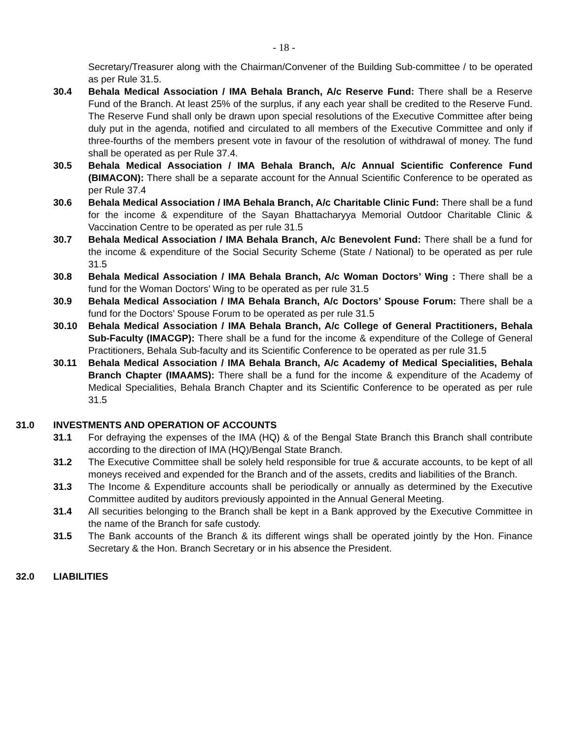- 18 -
Secretary/Treasurer along with the Chairman/Convener of the Building Sub-committee / to be operated as per Rule 31.5.
30.4 Behala Medical Association / IMA Behala Branch, A/c Reserve Fund: There shall be a Reserve Fund of the Branch. At least 25% of the surplus, if any each year shall be credited to the Reserve Fund. The Reserve Fund shall only be drawn upon special resolutions of the Executive Committee after being duly put in the agenda, notified and circulated to all members of the Executive Committee and only if three-fourths of the members present vote in favour of the resolution of withdrawal of money. The fund shall be operated as per Rule 37.4.
30.5 Behala Medical Association / IMA Behala Branch, A/c Annual Scientific Conference Fund (BIMACON): There shall be a separate account for the Annual Scientific Conference to be operated as per Rule 37.4
30.6 Behala Medical Association / IMA Behala Branch, A/c Charitable Clinic Fund: There shall be a fund for the income & expenditure of the Sayan Bhattacharyya Memorial Outdoor Charitable Clinic & Vaccination Centre to be operated as per rule 31.5
30.7 Behala Medical Association / IMA Behala Branch, A/c Benevolent Fund: There shall be a fund for the income & expenditure of the Social Security Scheme (State / National) to be operated as per rule 31.5
30.8 Behala Medical Association / IMA Behala Branch, A/c Woman Doctors’ Wing : There shall be a fund for the Woman Doctors’ Wing to be operated as per rule 31.5
30.9 Behala Medical Association / IMA Behala Branch, A/c Doctors’ Spouse Forum: There shall be a fund for the Doctors’ Spouse Forum to be operated as per rule 31.5
30.10 Behala Medical Association / IMA Behala Branch, A/c College of General Practitioners, Behala Sub-Faculty (IMACGP): There shall be a fund for the income & expenditure of the College of General Practitioners, Behala Sub-faculty and its Scientific Conference to be operated as per rule 31.5
30.11 Behala Medical Association / IMA Behala Branch, A/c Academy of Medical Specialities, Behala Branch Chapter (IMAAMS): There shall be a fund for the income & expenditure of the Academy of Medical Specialities, Behala Branch Chapter and its Scientific Conference to be operated as per rule 31.5
31.0 INVESTMENTS AND OPERATION OF ACCOUNTS
31.1 For defraying the expenses of the IMA (HQ) & of the Bengal State Branch this Branch shall contribute according to the direction of IMA (HQ)/Bengal State Branch.
31.2 The Executive Committee shall be solely held responsible for true & accurate accounts, to be kept of all moneys received and expended for the Branch and of the assets, credits and liabilities of the Branch.
31.3 The Income & Expenditure accounts shall be periodically or annually as determined by the Executive Committee audited by auditors previously appointed in the Annual General Meeting.
31.4 All securities belonging to the Branch shall be kept in a Bank approved by the Executive Committee in the name of the Branch for safe custody.
31.5 The Bank accounts of the Branch & its different wings shall be operated jointly by the Hon. Finance Secretary & the Hon. Branch Secretary or in his absence the President.
32.0 LIABILITIES